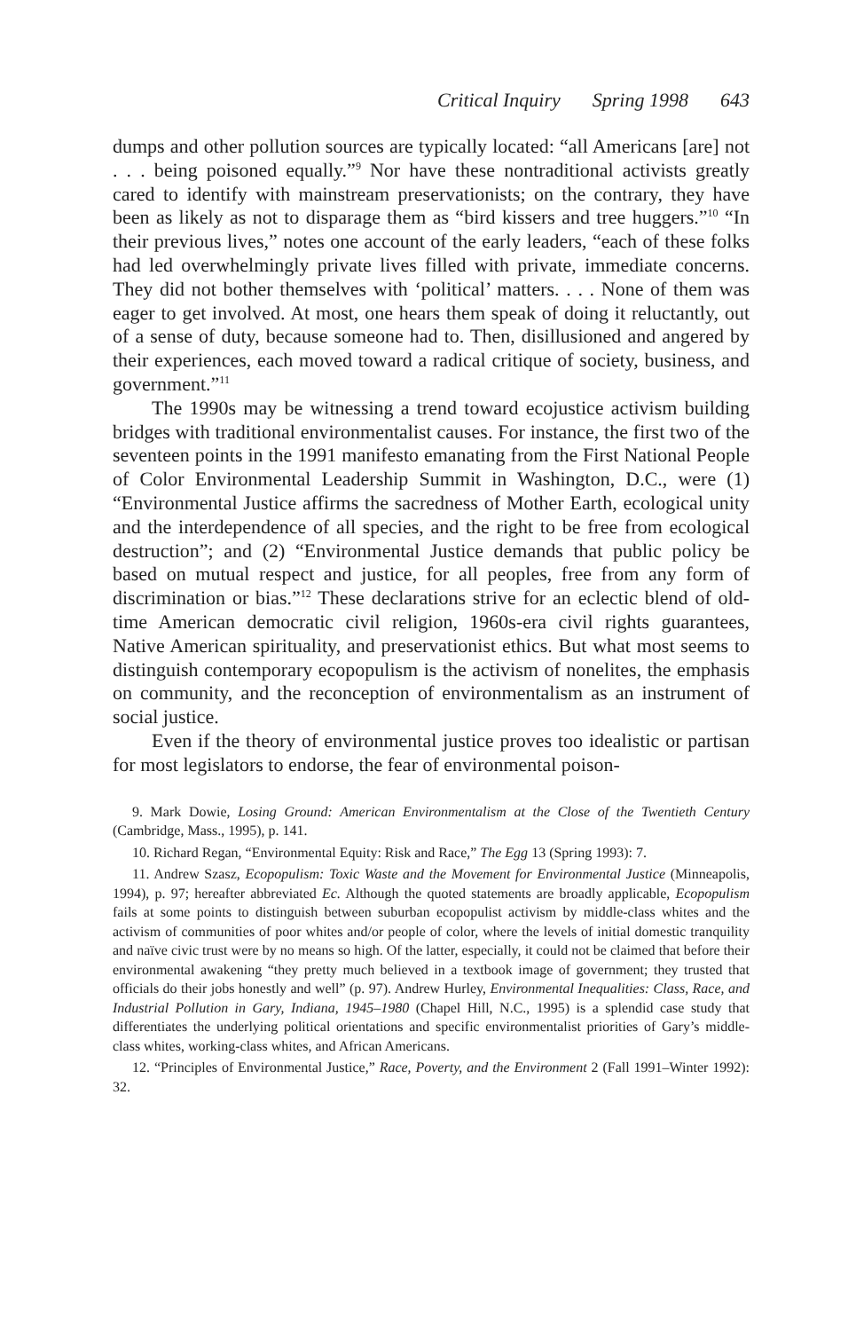Critical Inquiry Spring 1998 643
dumps and other pollution sources are typically located: “all Americans [are] not . . . being poisoned equally.”<sup>9</sup> Nor have these nontraditional activists greatly cared to identify with mainstream preservationists; on the contrary, they have been as likely as not to disparage them as “bird kissers and tree huggers.”<sup>10</sup> “In their previous lives,” notes one account of the early leaders, “each of these folks had led overwhelmingly private lives filled with private, immediate concerns. They did not bother themselves with ‘political’ matters. . . . None of them was eager to get involved. At most, one hears them speak of doing it reluctantly, out of a sense of duty, because someone had to. Then, disillusioned and angered by their experiences, each moved toward a radical critique of society, business, and government.”<sup>11</sup>
The 1990s may be witnessing a trend toward ecojustice activism building bridges with traditional environmentalist causes. For instance, the first two of the seventeen points in the 1991 manifesto emanating from the First National People of Color Environmental Leadership Summit in Washington, D.C., were (1) “Environmental Justice affirms the sacredness of Mother Earth, ecological unity and the interdependence of all species, and the right to be free from ecological destruction”; and (2) “Environmental Justice demands that public policy be based on mutual respect and justice, for all peoples, free from any form of discrimination or bias.”<sup>12</sup> These declarations strive for an eclectic blend of old-time American democratic civil religion, 1960s-era civil rights guarantees, Native American spirituality, and preservationist ethics. But what most seems to distinguish contemporary ecopopulism is the activism of nonelites, the emphasis on community, and the reconception of environmentalism as an instrument of social justice.
Even if the theory of environmental justice proves too idealistic or partisan for most legislators to endorse, the fear of environmental poison-
9. Mark Dowie, Losing Ground: American Environmentalism at the Close of the Twentieth Century (Cambridge, Mass., 1995), p. 141.
10. Richard Regan, “Environmental Equity: Risk and Race,” The Egg 13 (Spring 1993): 7.
11. Andrew Szasz, Ecopopulism: Toxic Waste and the Movement for Environmental Justice (Minneapolis, 1994), p. 97; hereafter abbreviated Ec. Although the quoted statements are broadly applicable, Ecopopulism fails at some points to distinguish between suburban ecopopulist activism by middle-class whites and the activism of communities of poor whites and/or people of color, where the levels of initial domestic tranquility and naïve civic trust were by no means so high. Of the latter, especially, it could not be claimed that before their environmental awakening “they pretty much believed in a textbook image of government; they trusted that officials do their jobs honestly and well” (p. 97). Andrew Hurley, Environmental Inequalities: Class, Race, and Industrial Pollution in Gary, Indiana, 1945–1980 (Chapel Hill, N.C., 1995) is a splendid case study that differentiates the underlying political orientations and specific environmentalist priorities of Gary’s middle-class whites, working-class whites, and African Americans.
12. “Principles of Environmental Justice,” Race, Poverty, and the Environment 2 (Fall 1991–Winter 1992): 32.